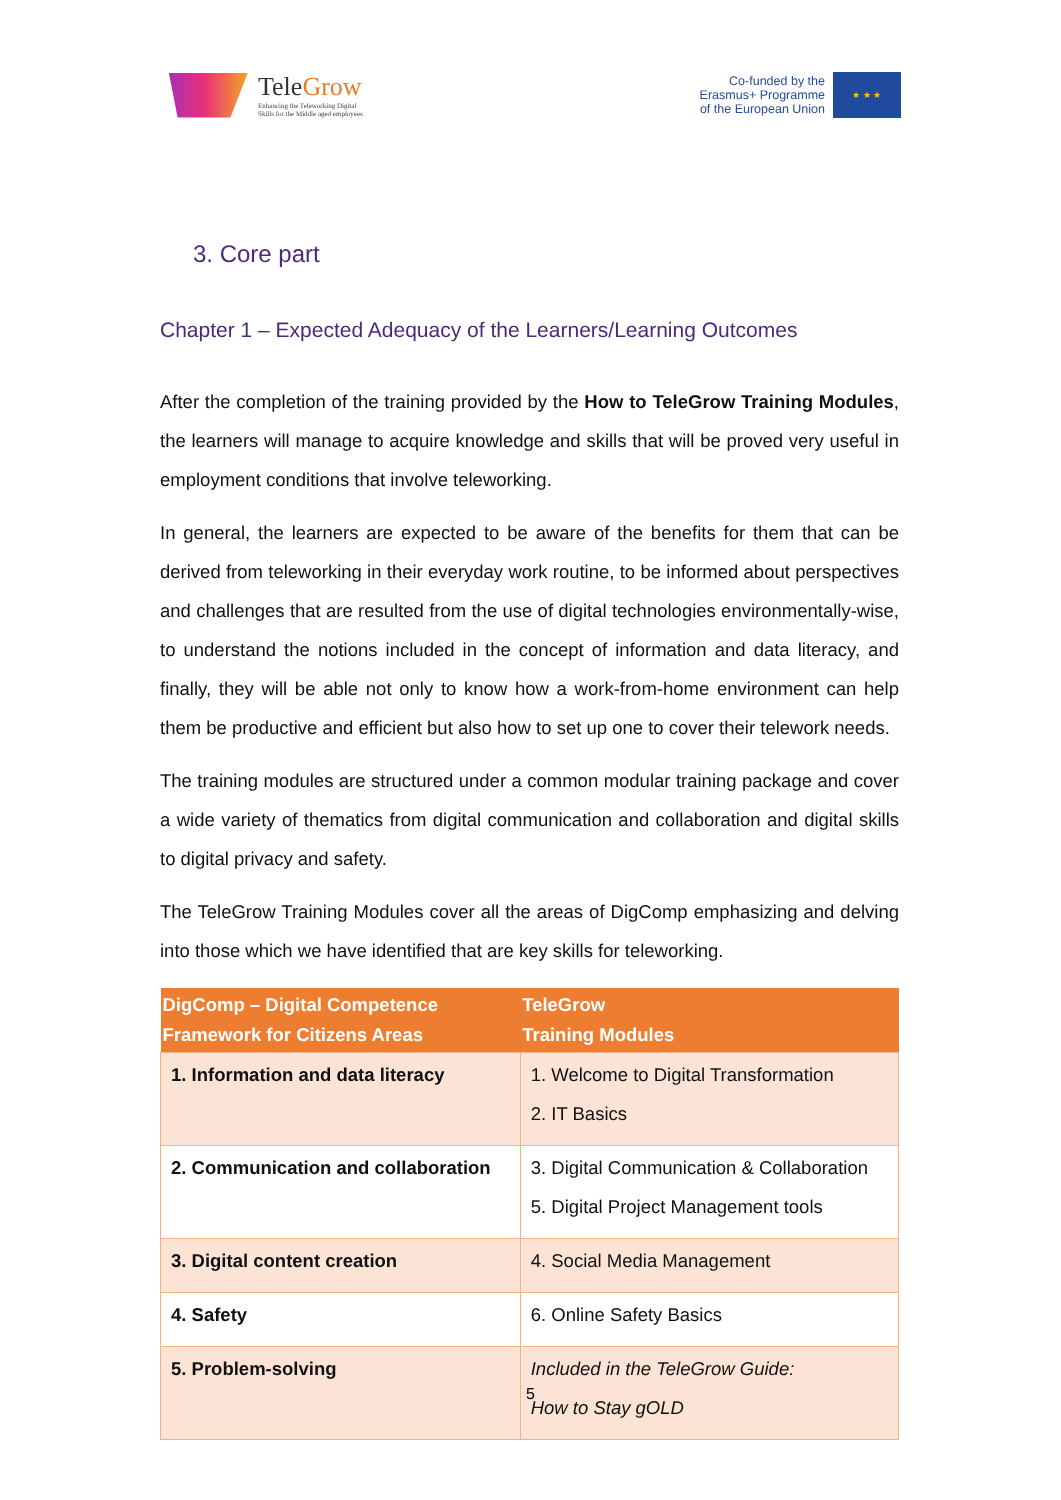TeleGrow
Enhancing the Teleworking Digital
Skills for the Middle aged employees
Co-funded by the
Erasmus+ Programme
of the European Union
★ ★ ★
3. Core part
Chapter 1 – Expected Adequacy of the Learners/Learning Outcomes
After the completion of the training provided by the How to TeleGrow Training Modules, the learners will manage to acquire knowledge and skills that will be proved very useful in employment conditions that involve teleworking.
In general, the learners are expected to be aware of the benefits for them that can be derived from teleworking in their everyday work routine, to be informed about perspectives and challenges that are resulted from the use of digital technologies environmentally-wise, to understand the notions included in the concept of information and data literacy, and finally, they will be able not only to know how a work-from-home environment can help them be productive and efficient but also how to set up one to cover their telework needs.
The training modules are structured under a common modular training package and cover a wide variety of thematics from digital communication and collaboration and digital skills to digital privacy and safety.
The TeleGrow Training Modules cover all the areas of DigComp emphasizing and delving into those which we have identified that are key skills for teleworking.
| DigComp – Digital Competence Framework for Citizens Areas | TeleGrow Training Modules |
| --- | --- |
| 1. Information and data literacy | 1. Welcome to Digital Transformation 2. IT Basics |
| 2. Communication and collaboration | 3. Digital Communication & Collaboration 5. Digital Project Management tools |
| 3. Digital content creation | 4. Social Media Management |
| 4. Safety | 6. Online Safety Basics |
| 5. Problem-solving | Included in the TeleGrow Guide: How to Stay gOLD |
5